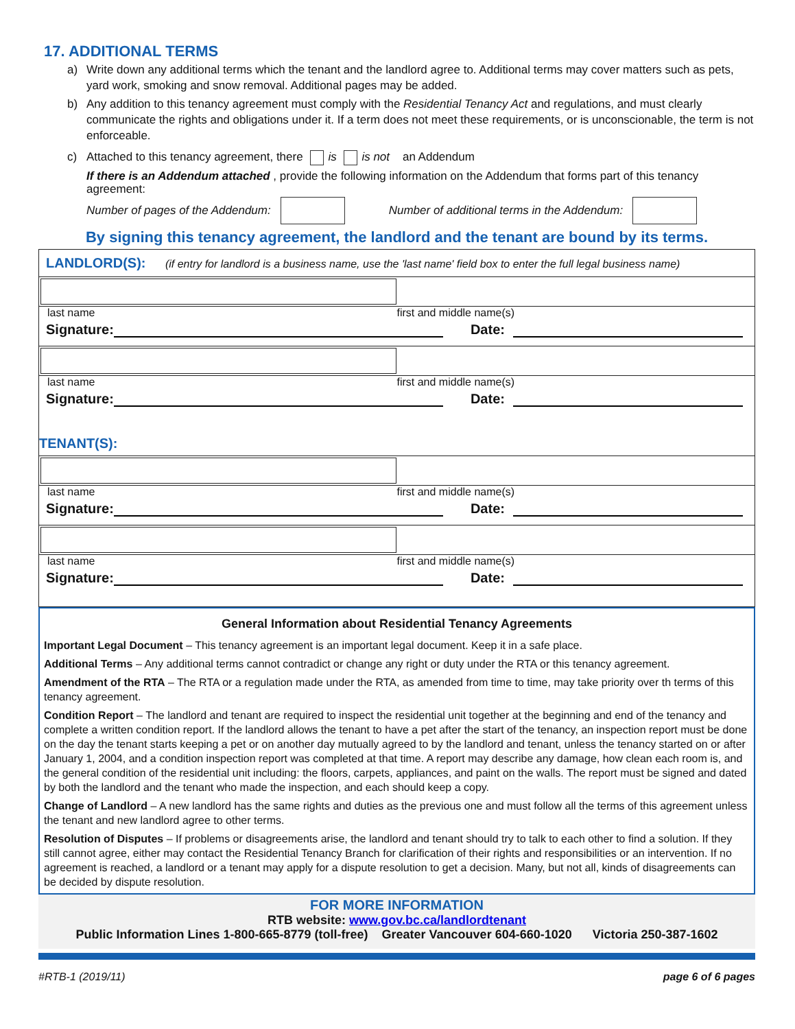17. ADDITIONAL TERMS
a) Write down any additional terms which the tenant and the landlord agree to. Additional terms may cover matters such as pets, yard work, smoking and snow removal. Additional pages may be added.
b) Any addition to this tenancy agreement must comply with the Residential Tenancy Act and regulations, and must clearly communicate the rights and obligations under it. If a term does not meet these requirements, or is unconscionable, the term is not enforceable.
c) Attached to this tenancy agreement, there is is not an Addendum
If there is an Addendum attached , provide the following information on the Addendum that forms part of this tenancy agreement:
Number of pages of the Addendum: Number of additional terms in the Addendum:
By signing this tenancy agreement, the landlord and the tenant are bound by its terms.
LANDLORD(S): (if entry for landlord is a business name, use the 'last name' field box to enter the full legal business name)
last name first and middle name(s)
Signature:
Date:
last name first and middle name(s)
Signature:
Date:
TENANT(S):
last name first and middle name(s)
Signature:
Date:
last name first and middle name(s)
Signature:
Date:
General Information about Residential Tenancy Agreements
Important Legal Document – This tenancy agreement is an important legal document. Keep it in a safe place.
Additional Terms – Any additional terms cannot contradict or change any right or duty under the RTA or this tenancy agreement.
Amendment of the RTA – The RTA or a regulation made under the RTA, as amended from time to time, may take priority over th terms of this tenancy agreement.
Condition Report – The landlord and tenant are required to inspect the residential unit together at the beginning and end of the tenancy and complete a written condition report. If the landlord allows the tenant to have a pet after the start of the tenancy, an inspection report must be done on the day the tenant starts keeping a pet or on another day mutually agreed to by the landlord and tenant, unless the tenancy started on or after January 1, 2004, and a condition inspection report was completed at that time. A report may describe any damage, how clean each room is, and the general condition of the residential unit including: the floors, carpets, appliances, and paint on the walls. The report must be signed and dated by both the landlord and the tenant who made the inspection, and each should keep a copy.
Change of Landlord – A new landlord has the same rights and duties as the previous one and must follow all the terms of this agreement unless the tenant and new landlord agree to other terms.
Resolution of Disputes – If problems or disagreements arise, the landlord and tenant should try to talk to each other to find a solution. If they still cannot agree, either may contact the Residential Tenancy Branch for clarification of their rights and responsibilities or an intervention. If no agreement is reached, a landlord or a tenant may apply for a dispute resolution to get a decision. Many, but not all, kinds of disagreements can be decided by dispute resolution.
FOR MORE INFORMATION
RTB website: www.gov.bc.ca/landlordtenant
Public Information Lines 1-800-665-8779 (toll-free) Greater Vancouver 604-660-1020 Victoria 250-387-1602
#RTB-1 (2019/11) page 6 of 6 pages